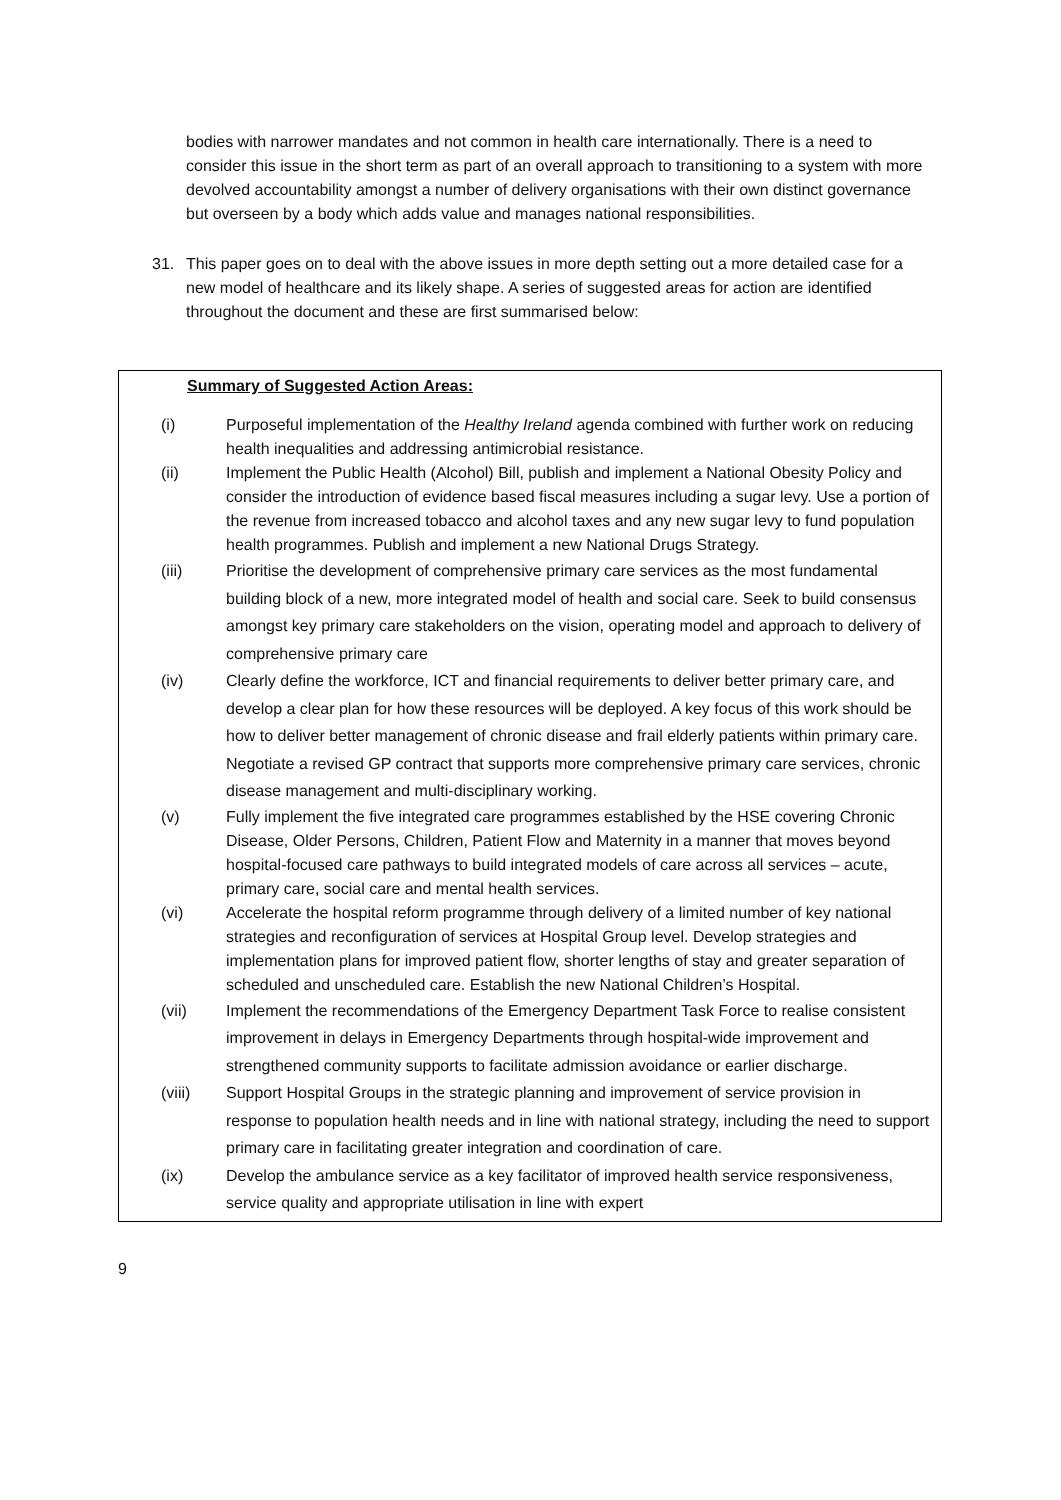bodies with narrower mandates and not common in health care internationally. There is a need to consider this issue in the short term as part of an overall approach to transitioning to a system with more devolved accountability amongst a number of delivery organisations with their own distinct governance but overseen by a body which adds value and manages national responsibilities.
31. This paper goes on to deal with the above issues in more depth setting out a more detailed case for a new model of healthcare and its likely shape. A series of suggested areas for action are identified throughout the document and these are first summarised below:
Summary of Suggested Action Areas:
(i) Purposeful implementation of the Healthy Ireland agenda combined with further work on reducing health inequalities and addressing antimicrobial resistance.
(ii) Implement the Public Health (Alcohol) Bill, publish and implement a National Obesity Policy and consider the introduction of evidence based fiscal measures including a sugar levy. Use a portion of the revenue from increased tobacco and alcohol taxes and any new sugar levy to fund population health programmes. Publish and implement a new National Drugs Strategy.
(iii) Prioritise the development of comprehensive primary care services as the most fundamental building block of a new, more integrated model of health and social care. Seek to build consensus amongst key primary care stakeholders on the vision, operating model and approach to delivery of comprehensive primary care
(iv) Clearly define the workforce, ICT and financial requirements to deliver better primary care, and develop a clear plan for how these resources will be deployed. A key focus of this work should be how to deliver better management of chronic disease and frail elderly patients within primary care. Negotiate a revised GP contract that supports more comprehensive primary care services, chronic disease management and multi-disciplinary working.
(v) Fully implement the five integrated care programmes established by the HSE covering Chronic Disease, Older Persons, Children, Patient Flow and Maternity in a manner that moves beyond hospital-focused care pathways to build integrated models of care across all services – acute, primary care, social care and mental health services.
(vi) Accelerate the hospital reform programme through delivery of a limited number of key national strategies and reconfiguration of services at Hospital Group level. Develop strategies and implementation plans for improved patient flow, shorter lengths of stay and greater separation of scheduled and unscheduled care. Establish the new National Children’s Hospital.
(vii) Implement the recommendations of the Emergency Department Task Force to realise consistent improvement in delays in Emergency Departments through hospital-wide improvement and strengthened community supports to facilitate admission avoidance or earlier discharge.
(viii) Support Hospital Groups in the strategic planning and improvement of service provision in response to population health needs and in line with national strategy, including the need to support primary care in facilitating greater integration and coordination of care.
(ix) Develop the ambulance service as a key facilitator of improved health service responsiveness, service quality and appropriate utilisation in line with expert
9